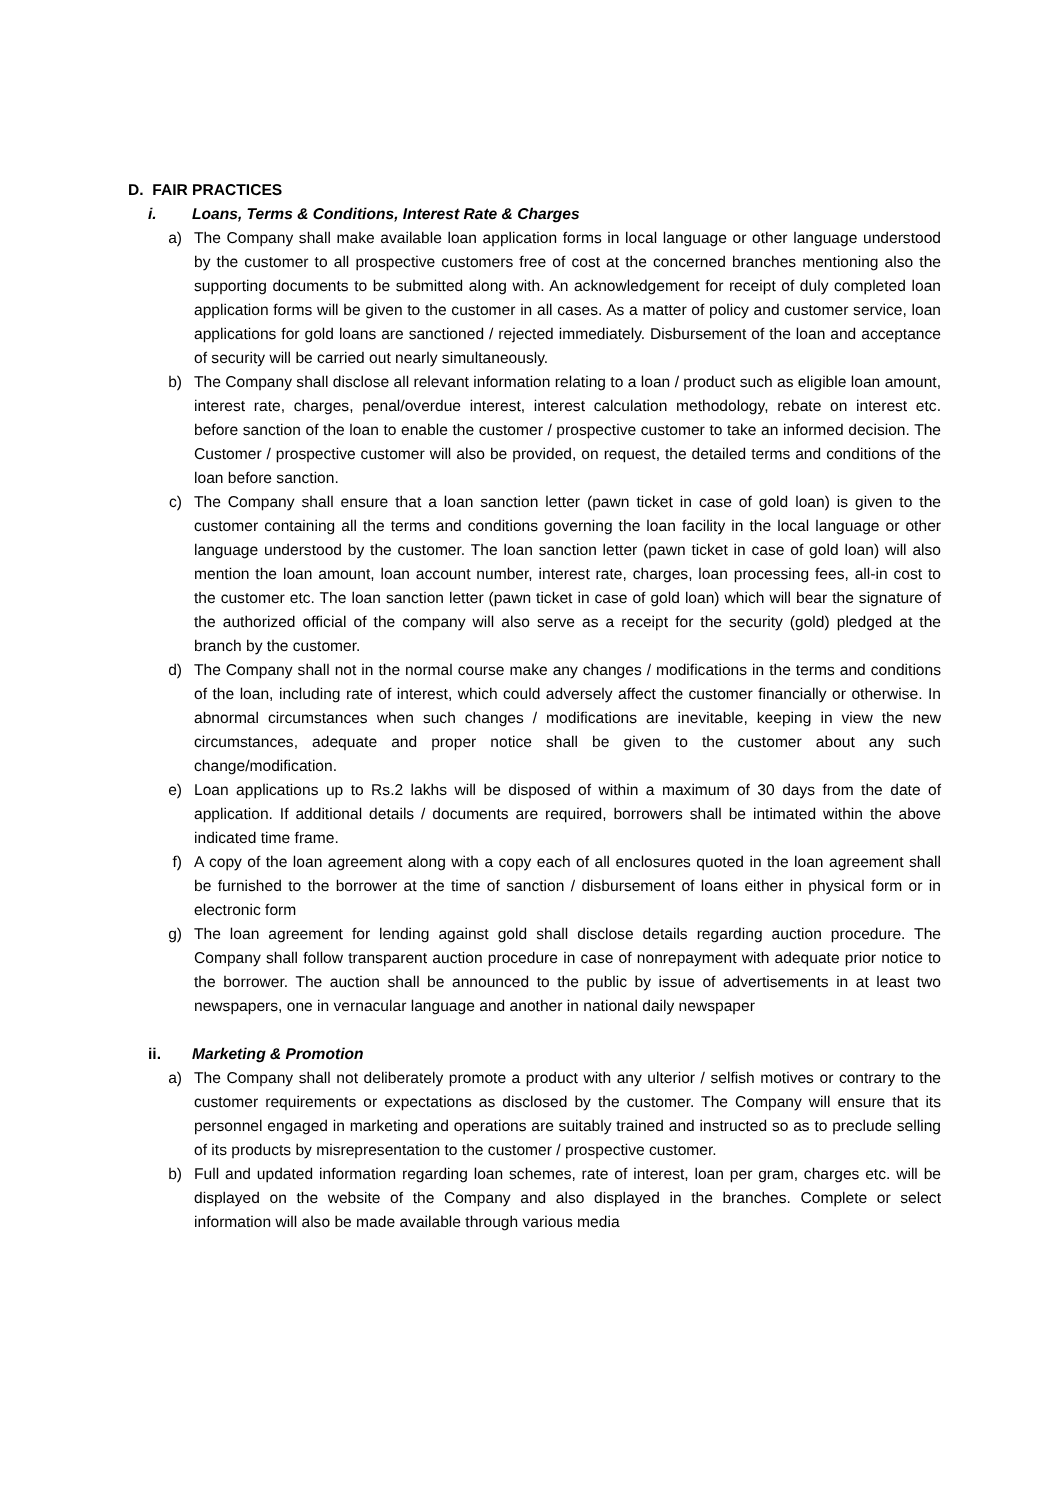D. FAIR PRACTICES
i. Loans, Terms & Conditions, Interest Rate & Charges
a) The Company shall make available loan application forms in local language or other language understood by the customer to all prospective customers free of cost at the concerned branches mentioning also the supporting documents to be submitted along with. An acknowledgement for receipt of duly completed loan application forms will be given to the customer in all cases. As a matter of policy and customer service, loan applications for gold loans are sanctioned / rejected immediately. Disbursement of the loan and acceptance of security will be carried out nearly simultaneously.
b) The Company shall disclose all relevant information relating to a loan / product such as eligible loan amount, interest rate, charges, penal/overdue interest, interest calculation methodology, rebate on interest etc. before sanction of the loan to enable the customer / prospective customer to take an informed decision. The Customer / prospective customer will also be provided, on request, the detailed terms and conditions of the loan before sanction.
c) The Company shall ensure that a loan sanction letter (pawn ticket in case of gold loan) is given to the customer containing all the terms and conditions governing the loan facility in the local language or other language understood by the customer. The loan sanction letter (pawn ticket in case of gold loan) will also mention the loan amount, loan account number, interest rate, charges, loan processing fees, all-in cost to the customer etc. The loan sanction letter (pawn ticket in case of gold loan) which will bear the signature of the authorized official of the company will also serve as a receipt for the security (gold) pledged at the branch by the customer.
d) The Company shall not in the normal course make any changes / modifications in the terms and conditions of the loan, including rate of interest, which could adversely affect the customer financially or otherwise. In abnormal circumstances when such changes / modifications are inevitable, keeping in view the new circumstances, adequate and proper notice shall be given to the customer about any such change/modification.
e) Loan applications up to Rs.2 lakhs will be disposed of within a maximum of 30 days from the date of application. If additional details / documents are required, borrowers shall be intimated within the above indicated time frame.
f) A copy of the loan agreement along with a copy each of all enclosures quoted in the loan agreement shall be furnished to the borrower at the time of sanction / disbursement of loans either in physical form or in electronic form
g) The loan agreement for lending against gold shall disclose details regarding auction procedure. The Company shall follow transparent auction procedure in case of nonrepayment with adequate prior notice to the borrower. The auction shall be announced to the public by issue of advertisements in at least two newspapers, one in vernacular language and another in national daily newspaper
ii. Marketing & Promotion
a) The Company shall not deliberately promote a product with any ulterior / selfish motives or contrary to the customer requirements or expectations as disclosed by the customer. The Company will ensure that its personnel engaged in marketing and operations are suitably trained and instructed so as to preclude selling of its products by misrepresentation to the customer / prospective customer.
b) Full and updated information regarding loan schemes, rate of interest, loan per gram, charges etc. will be displayed on the website of the Company and also displayed in the branches. Complete or select information will also be made available through various media